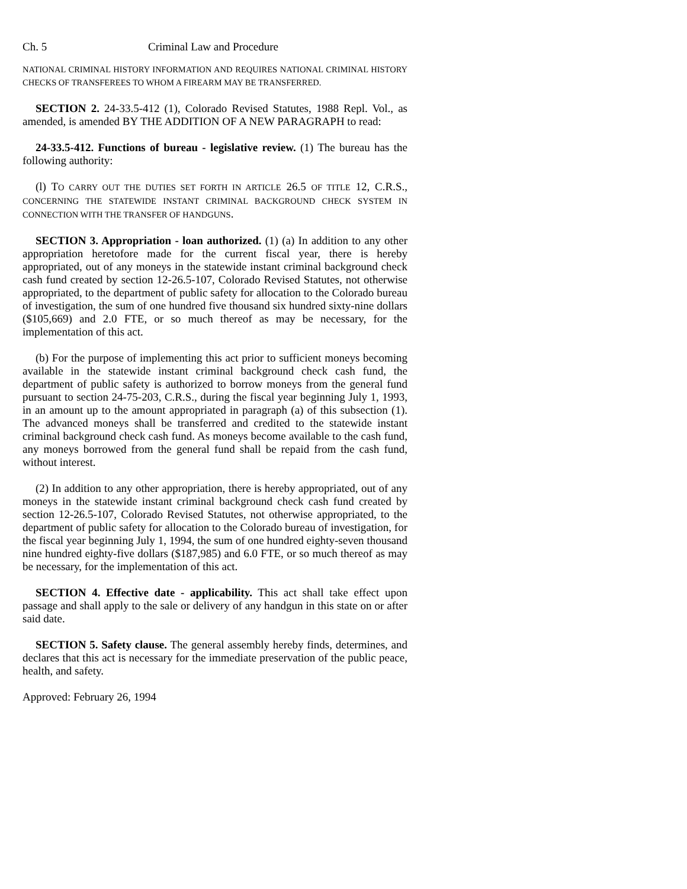Ch. 5 Criminal Law and Procedure
NATIONAL CRIMINAL HISTORY INFORMATION AND REQUIRES NATIONAL CRIMINAL HISTORY CHECKS OF TRANSFEREES TO WHOM A FIREARM MAY BE TRANSFERRED.
SECTION 2. 24-33.5-412 (1), Colorado Revised Statutes, 1988 Repl. Vol., as amended, is amended BY THE ADDITION OF A NEW PARAGRAPH to read:
24-33.5-412. Functions of bureau - legislative review. (1) The bureau has the following authority:
(l) TO CARRY OUT THE DUTIES SET FORTH IN ARTICLE 26.5 OF TITLE 12, C.R.S., CONCERNING THE STATEWIDE INSTANT CRIMINAL BACKGROUND CHECK SYSTEM IN CONNECTION WITH THE TRANSFER OF HANDGUNS.
SECTION 3. Appropriation - loan authorized. (1) (a) In addition to any other appropriation heretofore made for the current fiscal year, there is hereby appropriated, out of any moneys in the statewide instant criminal background check cash fund created by section 12-26.5-107, Colorado Revised Statutes, not otherwise appropriated, to the department of public safety for allocation to the Colorado bureau of investigation, the sum of one hundred five thousand six hundred sixty-nine dollars ($105,669) and 2.0 FTE, or so much thereof as may be necessary, for the implementation of this act.
(b) For the purpose of implementing this act prior to sufficient moneys becoming available in the statewide instant criminal background check cash fund, the department of public safety is authorized to borrow moneys from the general fund pursuant to section 24-75-203, C.R.S., during the fiscal year beginning July 1, 1993, in an amount up to the amount appropriated in paragraph (a) of this subsection (1). The advanced moneys shall be transferred and credited to the statewide instant criminal background check cash fund. As moneys become available to the cash fund, any moneys borrowed from the general fund shall be repaid from the cash fund, without interest.
(2) In addition to any other appropriation, there is hereby appropriated, out of any moneys in the statewide instant criminal background check cash fund created by section 12-26.5-107, Colorado Revised Statutes, not otherwise appropriated, to the department of public safety for allocation to the Colorado bureau of investigation, for the fiscal year beginning July 1, 1994, the sum of one hundred eighty-seven thousand nine hundred eighty-five dollars ($187,985) and 6.0 FTE, or so much thereof as may be necessary, for the implementation of this act.
SECTION 4. Effective date - applicability. This act shall take effect upon passage and shall apply to the sale or delivery of any handgun in this state on or after said date.
SECTION 5. Safety clause. The general assembly hereby finds, determines, and declares that this act is necessary for the immediate preservation of the public peace, health, and safety.
Approved: February 26, 1994